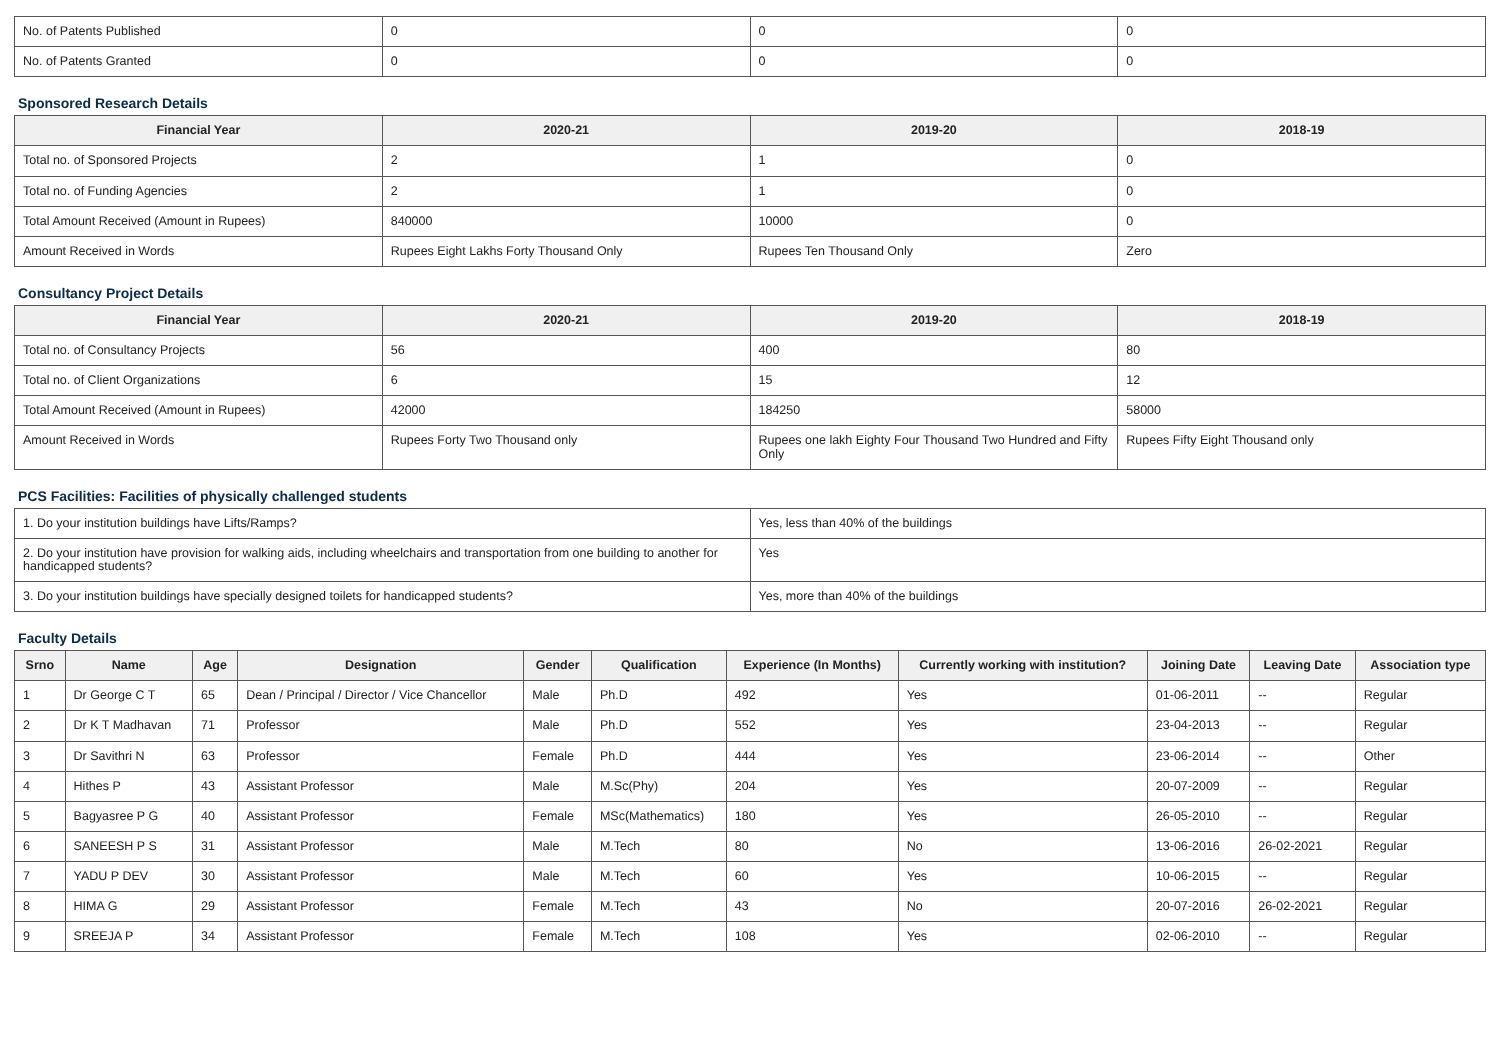| No. of Patents Published | 0 | 0 | 0 |
| No. of Patents Granted | 0 | 0 | 0 |
Sponsored Research Details
| Financial Year | 2020-21 | 2019-20 | 2018-19 |
| --- | --- | --- | --- |
| Total no. of Sponsored Projects | 2 | 1 | 0 |
| Total no. of Funding Agencies | 2 | 1 | 0 |
| Total Amount Received (Amount in Rupees) | 840000 | 10000 | 0 |
| Amount Received in Words | Rupees Eight Lakhs Forty Thousand Only | Rupees Ten Thousand Only | Zero |
Consultancy Project Details
| Financial Year | 2020-21 | 2019-20 | 2018-19 |
| --- | --- | --- | --- |
| Total no. of Consultancy Projects | 56 | 400 | 80 |
| Total no. of Client Organizations | 6 | 15 | 12 |
| Total Amount Received (Amount in Rupees) | 42000 | 184250 | 58000 |
| Amount Received in Words | Rupees Forty Two Thousand only | Rupees one lakh Eighty Four Thousand Two Hundred and Fifty Only | Rupees Fifty Eight Thousand only |
PCS Facilities: Facilities of physically challenged students
| 1. Do your institution buildings have Lifts/Ramps? | Yes, less than 40% of the buildings |
| 2. Do your institution have provision for walking aids, including wheelchairs and transportation from one building to another for handicapped students? | Yes |
| 3. Do your institution buildings have specially designed toilets for handicapped students? | Yes, more than 40% of the buildings |
Faculty Details
| Srno | Name | Age | Designation | Gender | Qualification | Experience (In Months) | Currently working with institution? | Joining Date | Leaving Date | Association type |
| --- | --- | --- | --- | --- | --- | --- | --- | --- | --- | --- |
| 1 | Dr George C T | 65 | Dean / Principal / Director / Vice Chancellor | Male | Ph.D | 492 | Yes | 01-06-2011 | -- | Regular |
| 2 | Dr K T Madhavan | 71 | Professor | Male | Ph.D | 552 | Yes | 23-04-2013 | -- | Regular |
| 3 | Dr Savithri N | 63 | Professor | Female | Ph.D | 444 | Yes | 23-06-2014 | -- | Other |
| 4 | Hithes P | 43 | Assistant Professor | Male | M.Sc(Phy) | 204 | Yes | 20-07-2009 | -- | Regular |
| 5 | Bagyasree P G | 40 | Assistant Professor | Female | MSc(Mathematics) | 180 | Yes | 26-05-2010 | -- | Regular |
| 6 | SANEESH P S | 31 | Assistant Professor | Male | M.Tech | 80 | No | 13-06-2016 | 26-02-2021 | Regular |
| 7 | YADU P DEV | 30 | Assistant Professor | Male | M.Tech | 60 | Yes | 10-06-2015 | -- | Regular |
| 8 | HIMA G | 29 | Assistant Professor | Female | M.Tech | 43 | No | 20-07-2016 | 26-02-2021 | Regular |
| 9 | SREEJA P | 34 | Assistant Professor | Female | M.Tech | 108 | Yes | 02-06-2010 | -- | Regular |